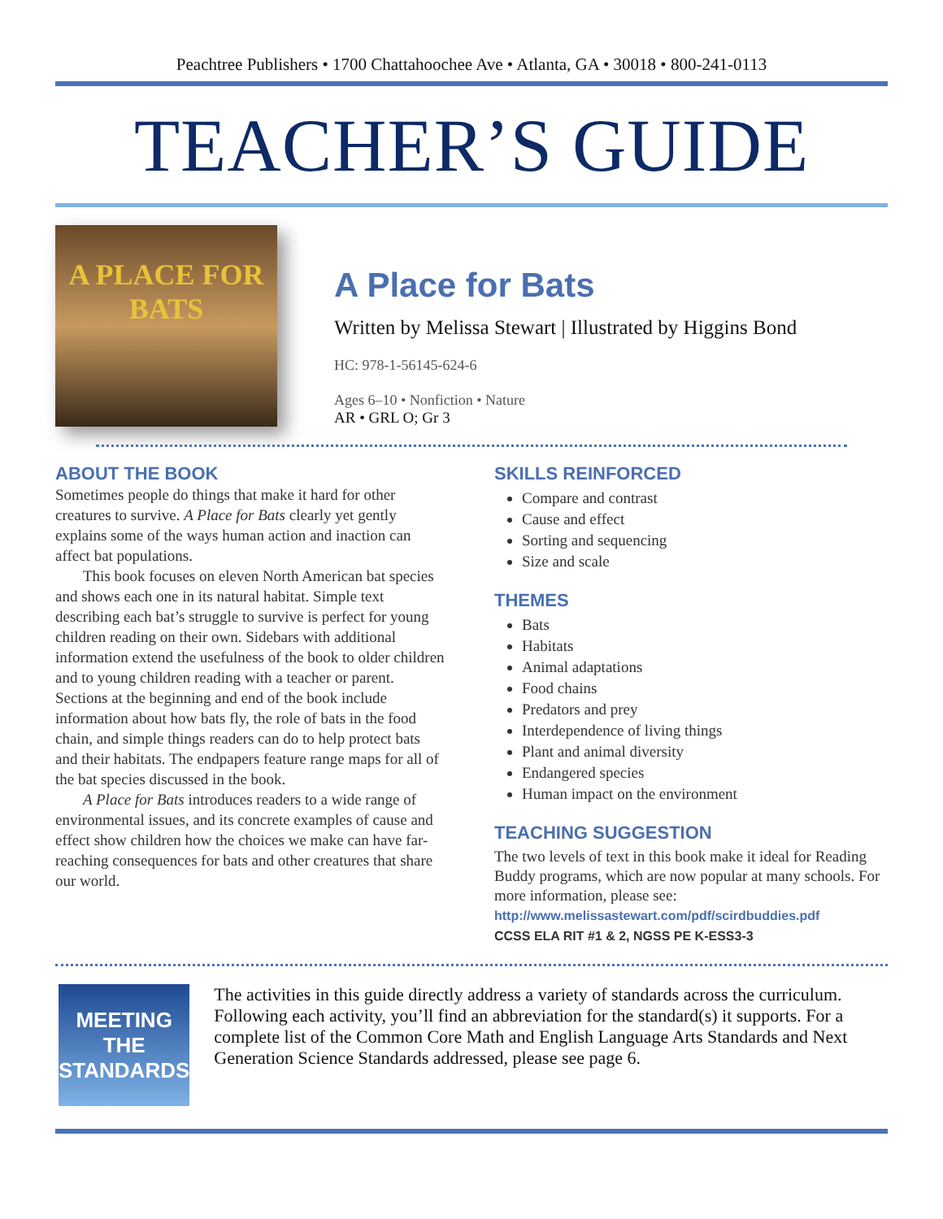Peachtree Publishers • 1700 Chattahoochee Ave • Atlanta, GA • 30018 • 800-241-0113
TEACHER’S GUIDE
A PLACE FOR
BATS
A Place for Bats
Written by Melissa Stewart | Illustrated by Higgins Bond
HC: 978-1-56145-624-6
Ages 6–10 • Nonfiction • Nature
AR • GRL O; Gr 3
ABOUT THE BOOK
Sometimes people do things that make it hard for other creatures to survive. A Place for Bats clearly yet gently explains some of the ways human action and inaction can affect bat populations.
This book focuses on eleven North American bat species and shows each one in its natural habitat. Simple text describing each bat’s struggle to survive is perfect for young children reading on their own. Sidebars with additional information extend the usefulness of the book to older children and to young children reading with a teacher or parent. Sections at the beginning and end of the book include information about how bats fly, the role of bats in the food chain, and simple things readers can do to help protect bats and their habitats. The endpapers feature range maps for all of the bat species discussed in the book.
A Place for Bats introduces readers to a wide range of environmental issues, and its concrete examples of cause and effect show children how the choices we make can have far-reaching consequences for bats and other creatures that share our world.
SKILLS REINFORCED
Compare and contrast
Cause and effect
Sorting and sequencing
Size and scale
THEMES
Bats
Habitats
Animal adaptations
Food chains
Predators and prey
Interdependence of living things
Plant and animal diversity
Endangered species
Human impact on the environment
TEACHING SUGGESTION
The two levels of text in this book make it ideal for Reading Buddy programs, which are now popular at many schools. For more information, please see:
http://www.melissastewart.com/pdf/scirdbuddies.pdf
CCSS ELA RIT #1 & 2, NGSS PE K-ESS3-3
MEETING
THE
STANDARDS
The activities in this guide directly address a variety of standards across the curriculum. Following each activity, you’ll find an abbreviation for the standard(s) it supports. For a complete list of the Common Core Math and English Language Arts Standards and Next Generation Science Standards addressed, please see page 6.